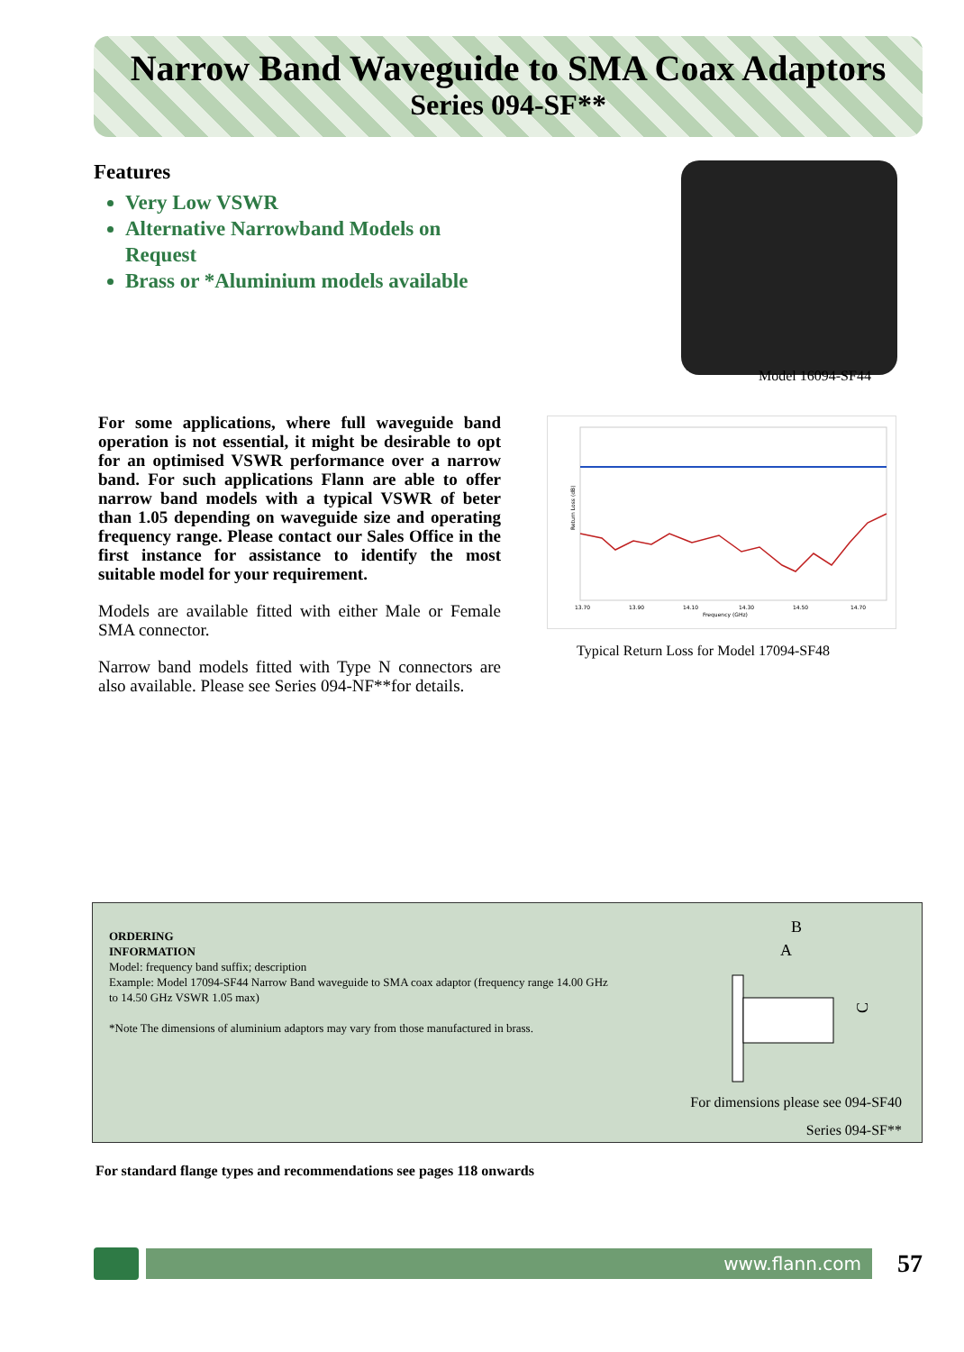Narrow Band Waveguide to SMA Coax Adaptors
Series 094-SF**
Features
Very Low VSWR
Alternative Narrowband Models on Request
Brass or *Aluminium models available
Model 16094-SF44
For some applications, where full waveguide band operation is not essential, it might be desirable to opt for an optimised VSWR performance over a narrow band. For such applications Flann are able to offer narrow band models with a typical VSWR of beter than 1.05 depending on waveguide size and operating frequency range. Please contact our Sales Office in the first instance for assistance to identify the most suitable model for your requirement.
Models are available fitted with either Male or Female SMA connector.
Narrow band models fitted with Type N connectors are also available. Please see Series 094-NF**for details.
Return Loss (dB)
Frequency (GHz)
13.70
13.90
14.10
14.30
14.50
14.70
Typical Return Loss for Model 17094-SF48
ORDERING
INFORMATION
Model: frequency band suffix; description
Example: Model 17094-SF44 Narrow Band waveguide to SMA coax adaptor (frequency range 14.00 GHz to 14.50 GHz VSWR 1.05 max)
*Note The dimensions of aluminium adaptors may vary from those manufactured in brass.
B
A
C
For dimensions please see 094-SF40
Series 094-SF**
For standard flange types and recommendations see pages 118 onwards
www.flann.com 57